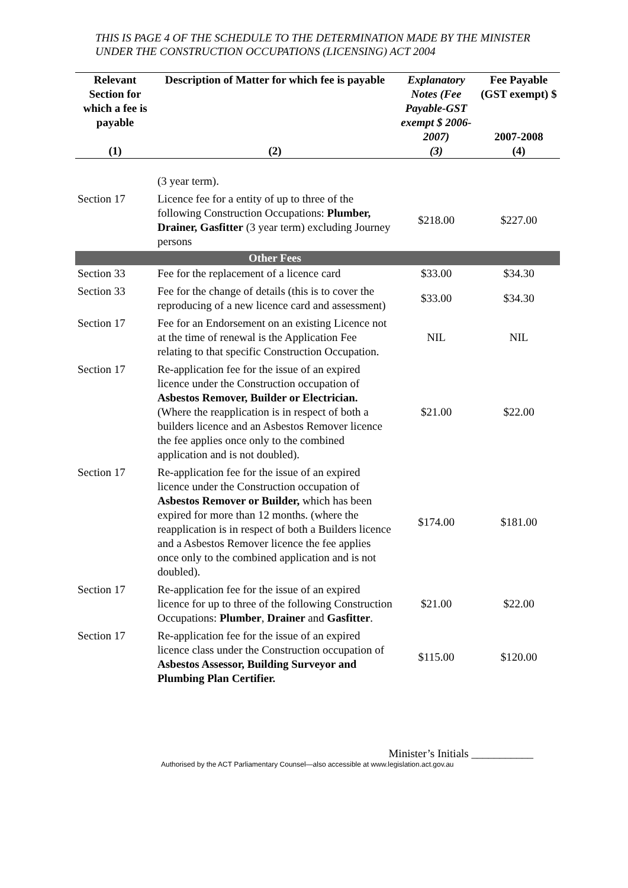THIS IS PAGE 4 OF THE SCHEDULE TO THE DETERMINATION MADE BY THE MINISTER UNDER THE CONSTRUCTION OCCUPATIONS (LICENSING) ACT 2004
| Relevant Section for which a fee is payable | Description of Matter for which fee is payable | Explanatory Notes (Fee Payable-GST exempt $ 2006-2007) | Fee Payable (GST exempt) $ 2007-2008 |
| --- | --- | --- | --- |
| (1) | (2) | (3) | (4) |
| | (3 year term). | | |
| Section 17 | Licence fee for a entity of up to three of the following Construction Occupations: Plumber, Drainer, Gasfitter (3 year term) excluding Journey persons | $218.00 | $227.00 |
| | Other Fees | | |
| Section 33 | Fee for the replacement of a licence card | $33.00 | $34.30 |
| Section 33 | Fee for the change of details (this is to cover the reproducing of a new licence card and assessment) | $33.00 | $34.30 |
| Section 17 | Fee for an Endorsement on an existing Licence not at the time of renewal is the Application Fee relating to that specific Construction Occupation. | NIL | NIL |
| Section 17 | Re-application fee for the issue of an expired licence under the Construction occupation of Asbestos Remover, Builder or Electrician. (Where the reapplication is in respect of both a builders licence and an Asbestos Remover licence the fee applies once only to the combined application and is not doubled). | $21.00 | $22.00 |
| Section 17 | Re-application fee for the issue of an expired licence under the Construction occupation of Asbestos Remover or Builder, which has been expired for more than 12 months. (where the reapplication is in respect of both a Builders licence and a Asbestos Remover licence the fee applies once only to the combined application and is not doubled). | $174.00 | $181.00 |
| Section 17 | Re-application fee for the issue of an expired licence for up to three of the following Construction Occupations: Plumber , Drainer and Gasfitter . | $21.00 | $22.00 |
| Section 17 | Re-application fee for the issue of an expired licence class under the Construction occupation of Asbestos Assessor, Building Surveyor and Plumbing Plan Certifier. | $115.00 | $120.00 |
Minister’s Initials ___________
Authorised by the ACT Parliamentary Counsel—also accessible at www.legislation.act.gov.au